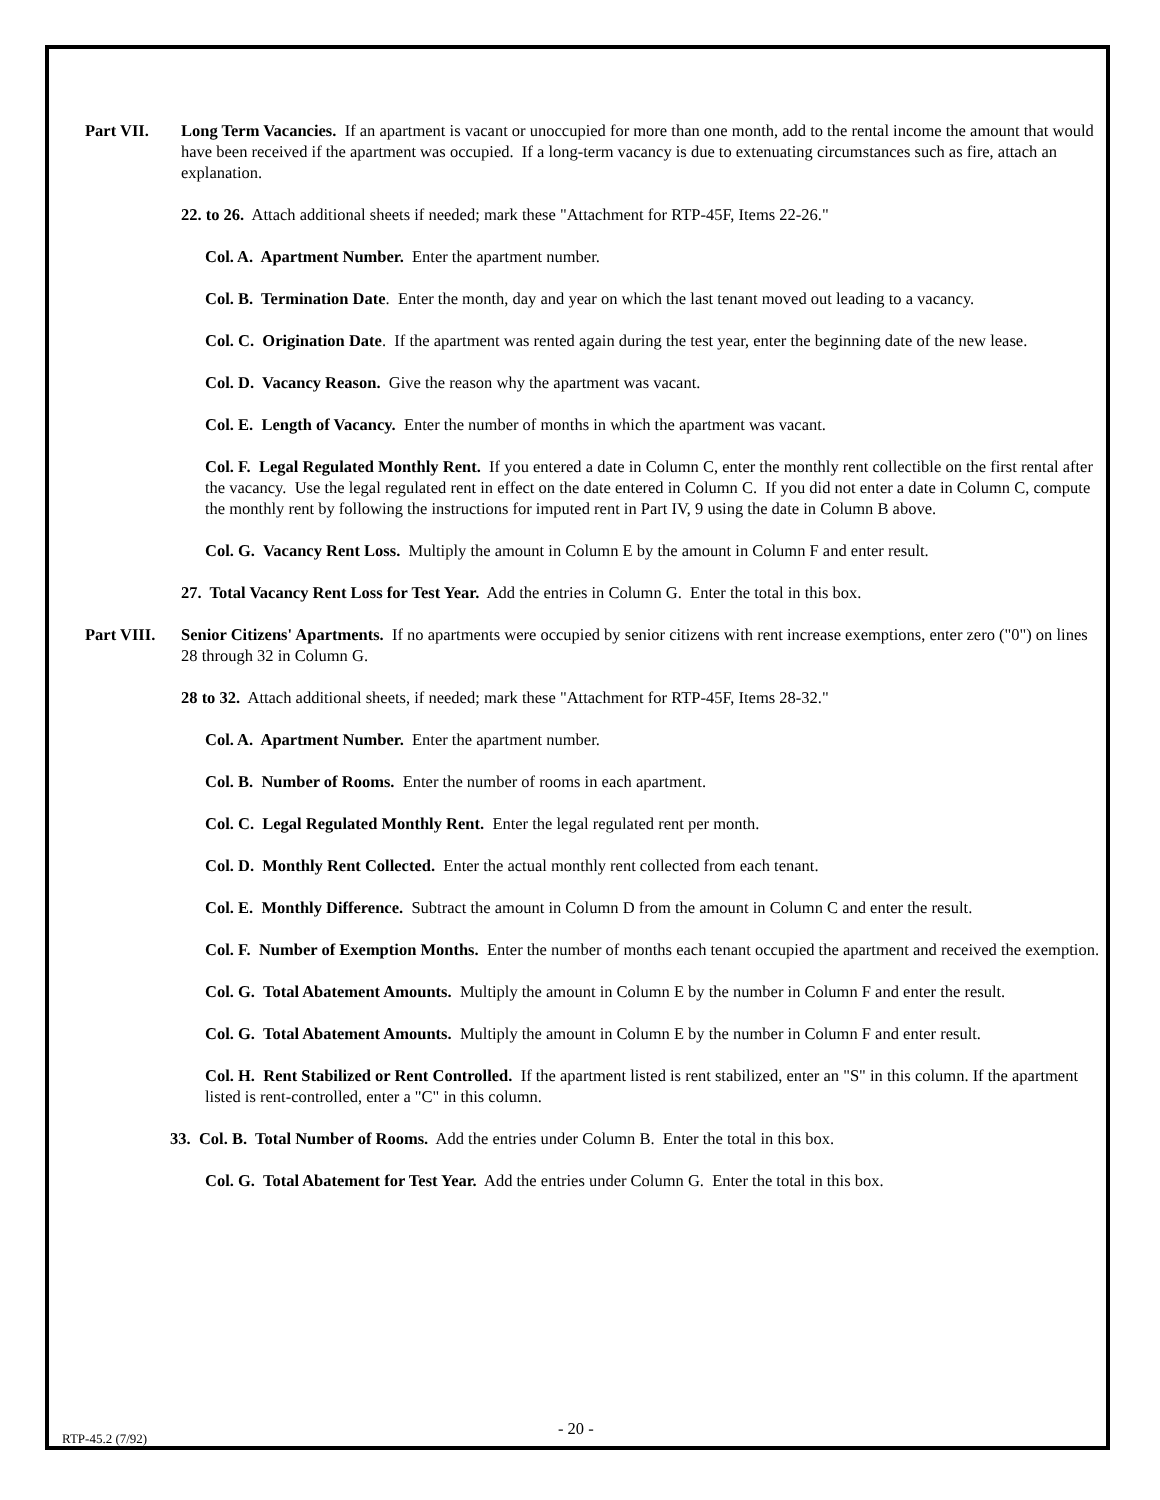Part VII. Long Term Vacancies. If an apartment is vacant or unoccupied for more than one month, add to the rental income the amount that would have been received if the apartment was occupied. If a long-term vacancy is due to extenuating circumstances such as fire, attach an explanation.
22. to 26. Attach additional sheets if needed; mark these "Attachment for RTP-45F, Items 22-26."
Col. A. Apartment Number. Enter the apartment number.
Col. B. Termination Date. Enter the month, day and year on which the last tenant moved out leading to a vacancy.
Col. C. Origination Date. If the apartment was rented again during the test year, enter the beginning date of the new lease.
Col. D. Vacancy Reason. Give the reason why the apartment was vacant.
Col. E. Length of Vacancy. Enter the number of months in which the apartment was vacant.
Col. F. Legal Regulated Monthly Rent. If you entered a date in Column C, enter the monthly rent collectible on the first rental after the vacancy. Use the legal regulated rent in effect on the date entered in Column C. If you did not enter a date in Column C, compute the monthly rent by following the instructions for imputed rent in Part IV, 9 using the date in Column B above.
Col. G. Vacancy Rent Loss. Multiply the amount in Column E by the amount in Column F and enter result.
27. Total Vacancy Rent Loss for Test Year. Add the entries in Column G. Enter the total in this box.
Part VIII.
Senior Citizens' Apartments. If no apartments were occupied by senior citizens with rent increase exemptions, enter zero ("0") on lines 28 through 32 in Column G.
28 to 32. Attach additional sheets, if needed; mark these "Attachment for RTP-45F, Items 28-32."
Col. A. Apartment Number. Enter the apartment number.
Col. B. Number of Rooms. Enter the number of rooms in each apartment.
Col. C. Legal Regulated Monthly Rent. Enter the legal regulated rent per month.
Col. D. Monthly Rent Collected. Enter the actual monthly rent collected from each tenant.
Col. E. Monthly Difference. Subtract the amount in Column D from the amount in Column C and enter the result.
Col. F. Number of Exemption Months. Enter the number of months each tenant occupied the apartment and received the exemption.
Col. G. Total Abatement Amounts. Multiply the amount in Column E by the number in Column F and enter the result.
Col. G. Total Abatement Amounts. Multiply the amount in Column E by the number in Column F and enter result.
Col. H. Rent Stabilized or Rent Controlled. If the apartment listed is rent stabilized, enter an "S" in this column. If the apartment listed is rent-controlled, enter a "C" in this column.
33. Col. B. Total Number of Rooms. Add the entries under Column B. Enter the total in this box.
Col. G. Total Abatement for Test Year. Add the entries under Column G. Enter the total in this box.
- 20 -
RTP-45.2 (7/92)